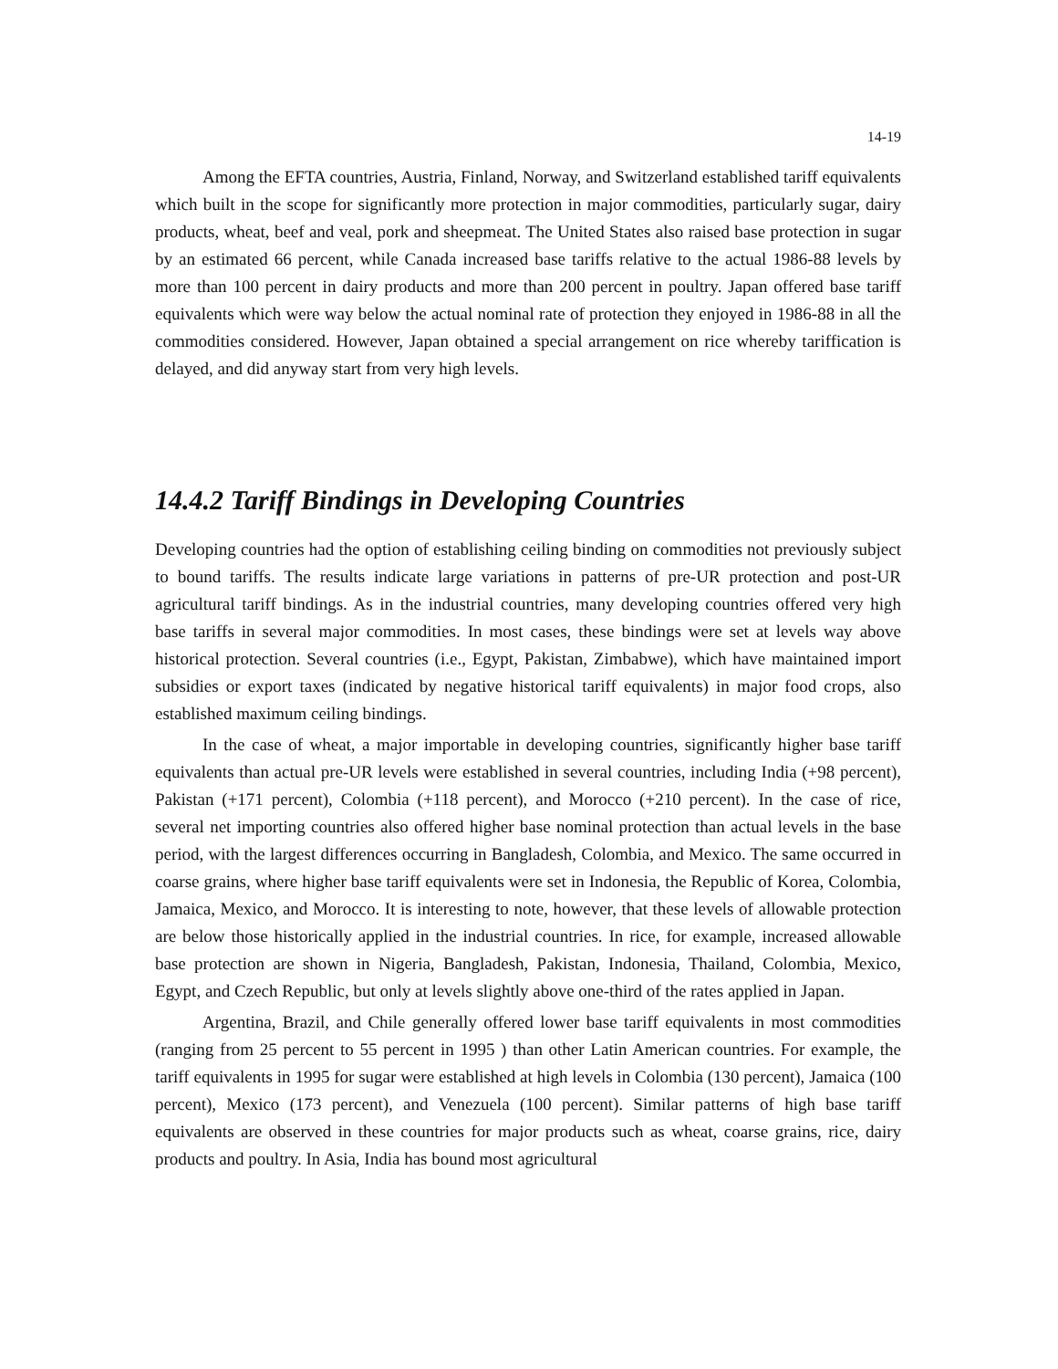14-19
Among the EFTA countries, Austria, Finland, Norway, and Switzerland established tariff equivalents which built in the scope for significantly more protection in major commodities, particularly sugar, dairy products, wheat, beef and veal, pork and sheepmeat. The United States also raised base protection in sugar by an estimated 66 percent, while Canada increased base tariffs relative to the actual 1986-88 levels by more than 100 percent in dairy products and more than 200 percent in poultry. Japan offered base tariff equivalents which were way below the actual nominal rate of protection they enjoyed in 1986-88 in all the commodities considered. However, Japan obtained a special arrangement on rice whereby tariffication is delayed, and did anyway start from very high levels.
14.4.2 Tariff Bindings in Developing Countries
Developing countries had the option of establishing ceiling binding on commodities not previously subject to bound tariffs. The results indicate large variations in patterns of pre-UR protection and post-UR agricultural tariff bindings. As in the industrial countries, many developing countries offered very high base tariffs in several major commodities. In most cases, these bindings were set at levels way above historical protection. Several countries (i.e., Egypt, Pakistan, Zimbabwe), which have maintained import subsidies or export taxes (indicated by negative historical tariff equivalents) in major food crops, also established maximum ceiling bindings.
In the case of wheat, a major importable in developing countries, significantly higher base tariff equivalents than actual pre-UR levels were established in several countries, including India (+98 percent), Pakistan (+171 percent), Colombia (+118 percent), and Morocco (+210 percent). In the case of rice, several net importing countries also offered higher base nominal protection than actual levels in the base period, with the largest differences occurring in Bangladesh, Colombia, and Mexico. The same occurred in coarse grains, where higher base tariff equivalents were set in Indonesia, the Republic of Korea, Colombia, Jamaica, Mexico, and Morocco. It is interesting to note, however, that these levels of allowable protection are below those historically applied in the industrial countries. In rice, for example, increased allowable base protection are shown in Nigeria, Bangladesh, Pakistan, Indonesia, Thailand, Colombia, Mexico, Egypt, and Czech Republic, but only at levels slightly above one-third of the rates applied in Japan.
Argentina, Brazil, and Chile generally offered lower base tariff equivalents in most commodities (ranging from 25 percent to 55 percent in 1995 ) than other Latin American countries. For example, the tariff equivalents in 1995 for sugar were established at high levels in Colombia (130 percent), Jamaica (100 percent), Mexico (173 percent), and Venezuela (100 percent). Similar patterns of high base tariff equivalents are observed in these countries for major products such as wheat, coarse grains, rice, dairy products and poultry. In Asia, India has bound most agricultural